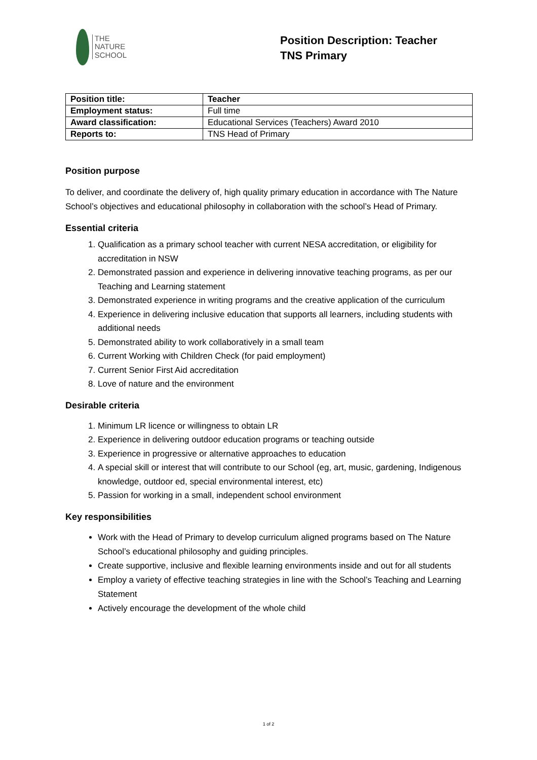THE
NATURE
SCHOOL
Position Description: Teacher
TNS Primary
| Position title: | Teacher |
| Employment status: | Full time |
| Award classification: | Educational Services (Teachers) Award 2010 |
| Reports to: | TNS Head of Primary |
Position purpose
To deliver, and coordinate the delivery of, high quality primary education in accordance with The Nature School’s objectives and educational philosophy in collaboration with the school’s Head of Primary.
Essential criteria
1. Qualification as a primary school teacher with current NESA accreditation, or eligibility for accreditation in NSW
2. Demonstrated passion and experience in delivering innovative teaching programs, as per our Teaching and Learning statement
3. Demonstrated experience in writing programs and the creative application of the curriculum
4. Experience in delivering inclusive education that supports all learners, including students with additional needs
5. Demonstrated ability to work collaboratively in a small team
6. Current Working with Children Check (for paid employment)
7. Current Senior First Aid accreditation
8. Love of nature and the environment
Desirable criteria
1. Minimum LR licence or willingness to obtain LR
2. Experience in delivering outdoor education programs or teaching outside
3. Experience in progressive or alternative approaches to education
4. A special skill or interest that will contribute to our School (eg, art, music, gardening, Indigenous knowledge, outdoor ed, special environmental interest, etc)
5. Passion for working in a small, independent school environment
Key responsibilities
Work with the Head of Primary to develop curriculum aligned programs based on The Nature School’s educational philosophy and guiding principles.
Create supportive, inclusive and flexible learning environments inside and out for all students
Employ a variety of effective teaching strategies in line with the School’s Teaching and Learning Statement
Actively encourage the development of the whole child
1 of 2